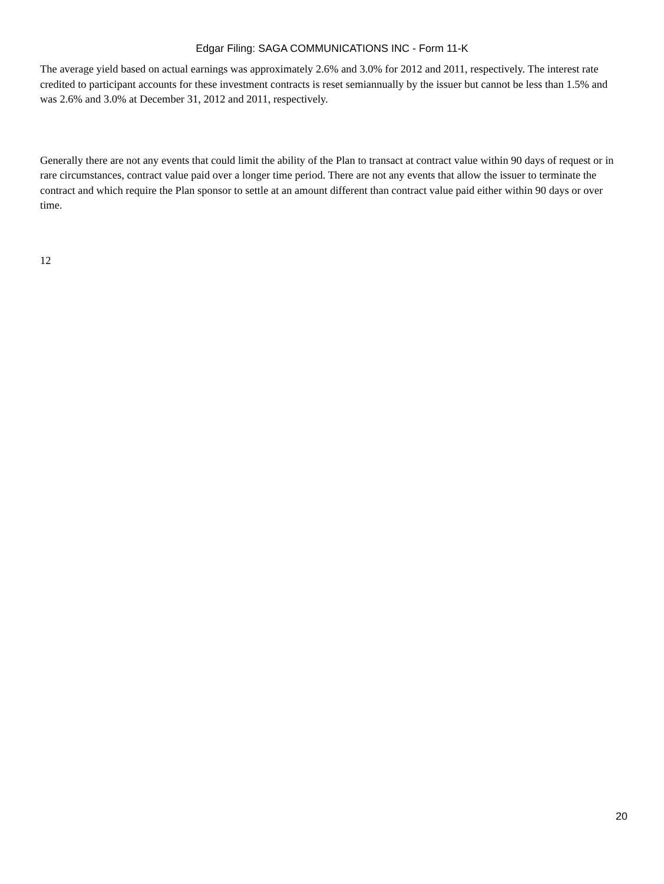Edgar Filing: SAGA COMMUNICATIONS INC - Form 11-K
The average yield based on actual earnings was approximately 2.6% and 3.0% for 2012 and 2011, respectively. The interest rate credited to participant accounts for these investment contracts is reset semiannually by the issuer but cannot be less than 1.5% and was 2.6% and 3.0% at December 31, 2012 and 2011, respectively.
Generally there are not any events that could limit the ability of the Plan to transact at contract value within 90 days of request or in rare circumstances, contract value paid over a longer time period. There are not any events that allow the issuer to terminate the contract and which require the Plan sponsor to settle at an amount different than contract value paid either within 90 days or over time.
12
20